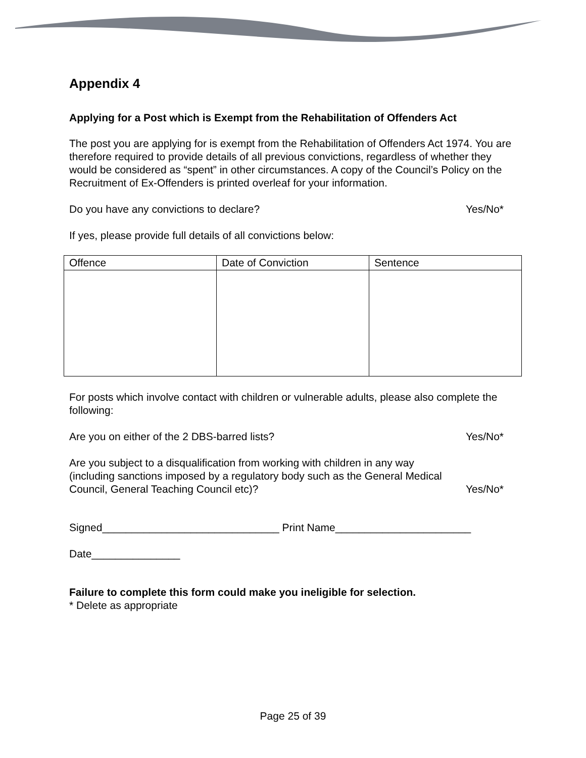Appendix 4
Applying for a Post which is Exempt from the Rehabilitation of Offenders Act
The post you are applying for is exempt from the Rehabilitation of Offenders Act 1974. You are therefore required to provide details of all previous convictions, regardless of whether they would be considered as “spent” in other circumstances. A copy of the Council’s Policy on the Recruitment of Ex-Offenders is printed overleaf for your information.
Do you have any convictions to declare? Yes/No*
If yes, please provide full details of all convictions below:
| Offence | Date of Conviction | Sentence |
| --- | --- | --- |
For posts which involve contact with children or vulnerable adults, please also complete the following:
Are you on either of the 2 DBS-barred lists? Yes/No*
Are you subject to a disqualification from working with children in any way (including sanctions imposed by a regulatory body such as the General Medical Council, General Teaching Council etc)? Yes/No*
Signed______________________________ Print Name_______________________
Date_______________
Failure to complete this form could make you ineligible for selection.
* Delete as appropriate
Page 25 of 39